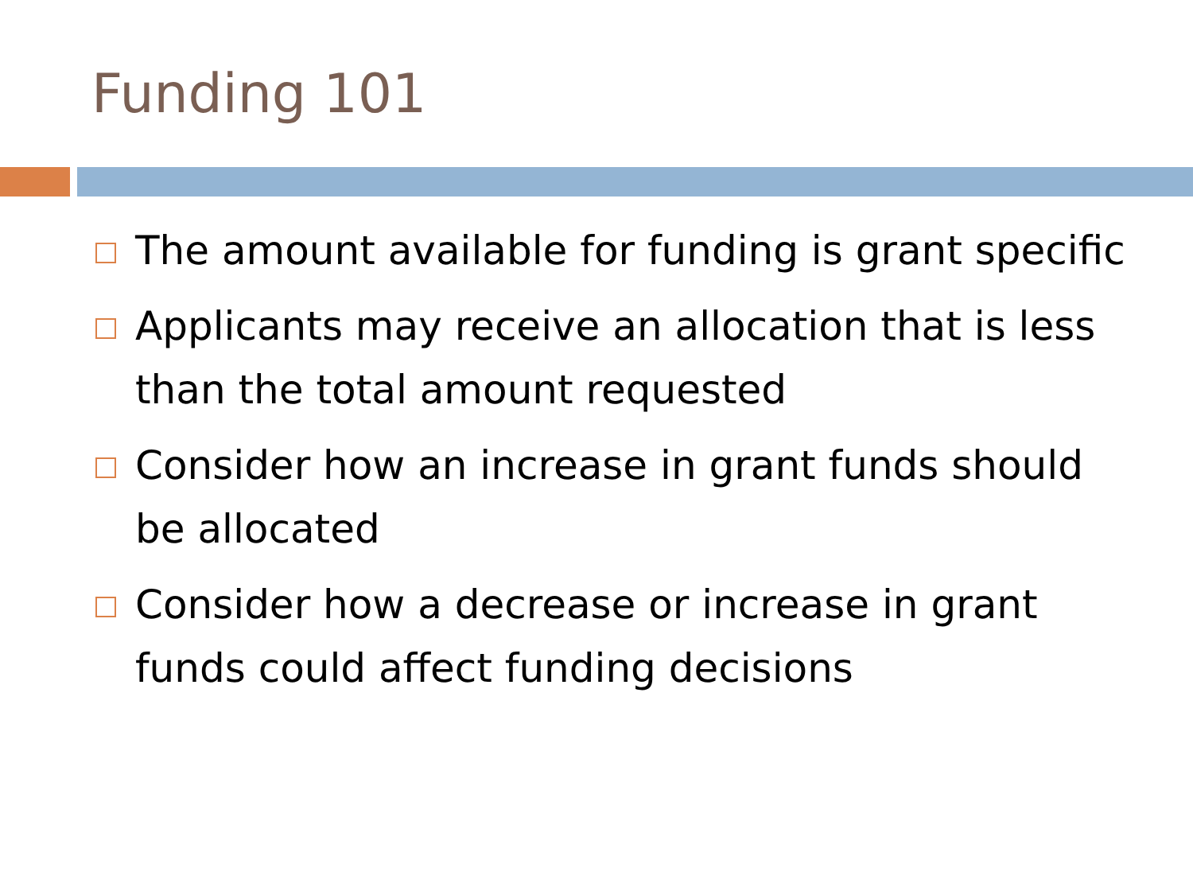Funding 101
The amount available for funding is grant specific
Applicants may receive an allocation that is less than the total amount requested
Consider how an increase in grant funds should be allocated
Consider how a decrease or increase in grant funds could affect funding decisions